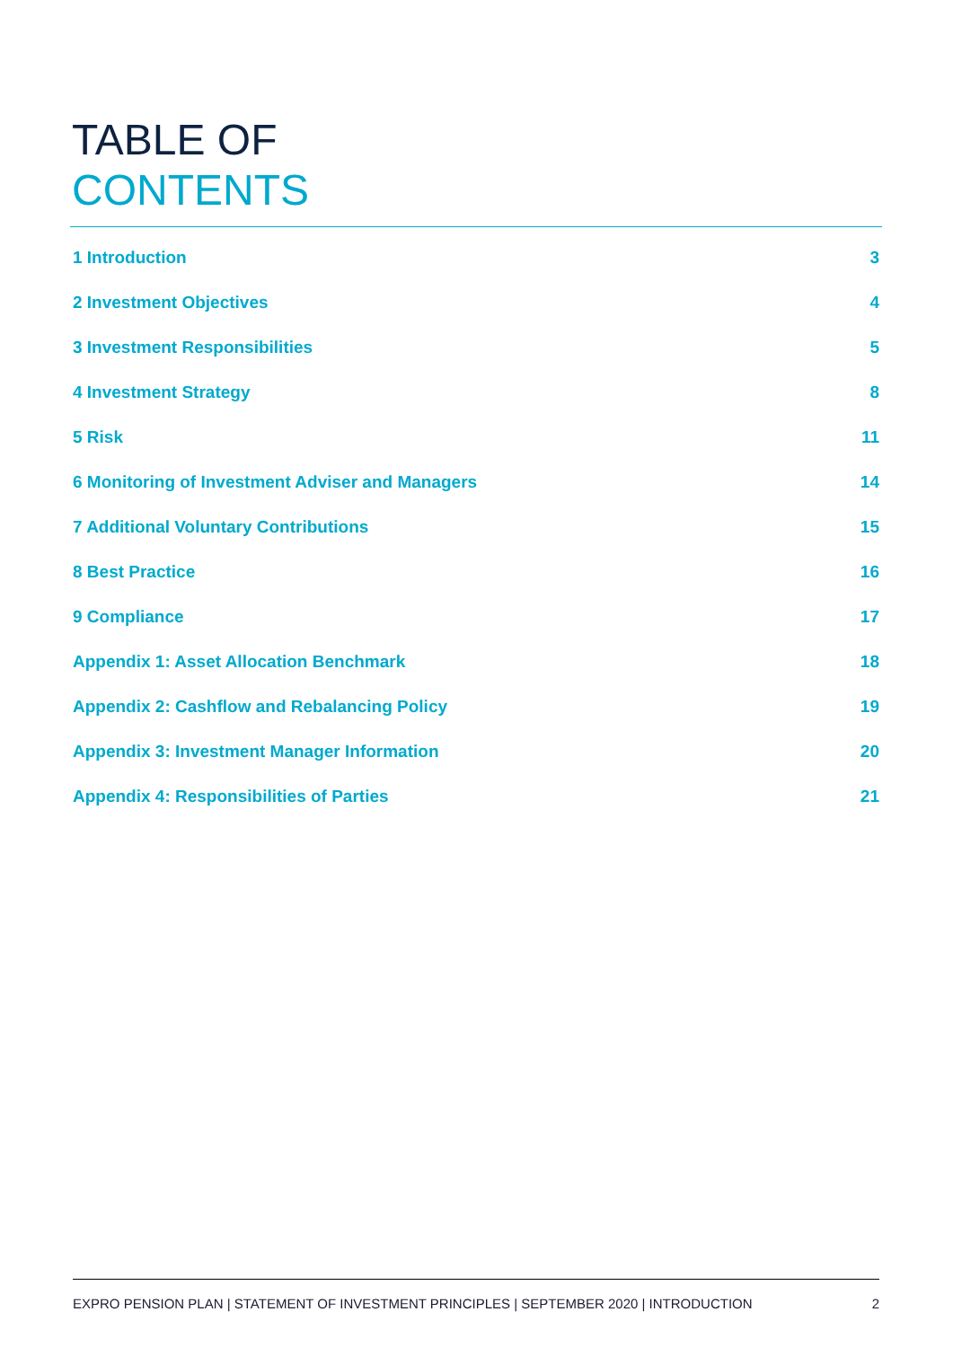TABLE OF
CONTENTS
1 Introduction 3
2 Investment Objectives 4
3 Investment Responsibilities 5
4 Investment Strategy 8
5 Risk 11
6 Monitoring of Investment Adviser and Managers 14
7 Additional Voluntary Contributions 15
8 Best Practice 16
9 Compliance 17
Appendix 1: Asset Allocation Benchmark 18
Appendix 2: Cashflow and Rebalancing Policy 19
Appendix 3: Investment Manager Information 20
Appendix 4: Responsibilities of Parties 21
EXPRO PENSION PLAN | STATEMENT OF INVESTMENT PRINCIPLES | SEPTEMBER 2020 | INTRODUCTION 2